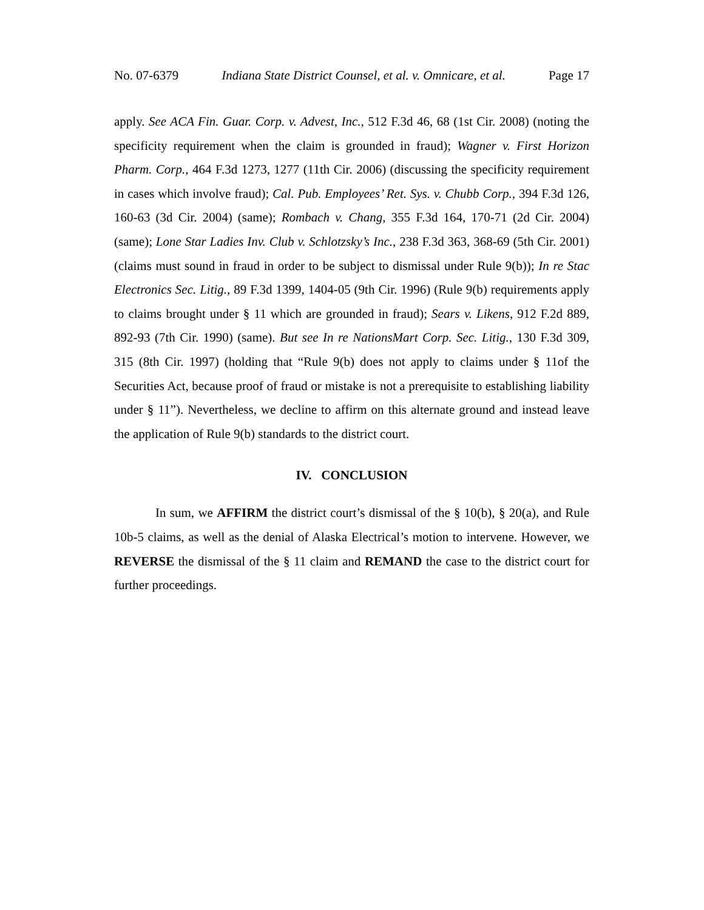No. 07-6379 Indiana State District Counsel, et al. v. Omnicare, et al. Page 17
apply. See ACA Fin. Guar. Corp. v. Advest, Inc., 512 F.3d 46, 68 (1st Cir. 2008) (noting the specificity requirement when the claim is grounded in fraud); Wagner v. First Horizon Pharm. Corp., 464 F.3d 1273, 1277 (11th Cir. 2006) (discussing the specificity requirement in cases which involve fraud); Cal. Pub. Employees’ Ret. Sys. v. Chubb Corp., 394 F.3d 126, 160-63 (3d Cir. 2004) (same); Rombach v. Chang, 355 F.3d 164, 170-71 (2d Cir. 2004) (same); Lone Star Ladies Inv. Club v. Schlotzsky’s Inc., 238 F.3d 363, 368-69 (5th Cir. 2001) (claims must sound in fraud in order to be subject to dismissal under Rule 9(b)); In re Stac Electronics Sec. Litig., 89 F.3d 1399, 1404-05 (9th Cir. 1996) (Rule 9(b) requirements apply to claims brought under § 11 which are grounded in fraud); Sears v. Likens, 912 F.2d 889, 892-93 (7th Cir. 1990) (same). But see In re NationsMart Corp. Sec. Litig., 130 F.3d 309, 315 (8th Cir. 1997) (holding that “Rule 9(b) does not apply to claims under § 11of the Securities Act, because proof of fraud or mistake is not a prerequisite to establishing liability under § 11”). Nevertheless, we decline to affirm on this alternate ground and instead leave the application of Rule 9(b) standards to the district court.
IV. CONCLUSION
In sum, we AFFIRM the district court’s dismissal of the § 10(b), § 20(a), and Rule 10b-5 claims, as well as the denial of Alaska Electrical’s motion to intervene. However, we REVERSE the dismissal of the § 11 claim and REMAND the case to the district court for further proceedings.